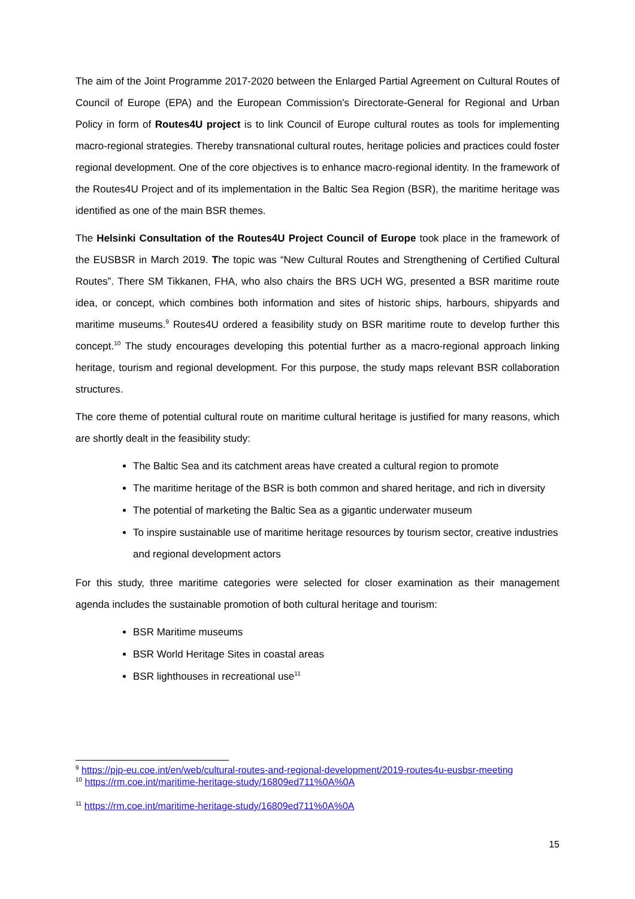The aim of the Joint Programme 2017-2020 between the Enlarged Partial Agreement on Cultural Routes of Council of Europe (EPA) and the European Commission's Directorate-General for Regional and Urban Policy in form of Routes4U project is to link Council of Europe cultural routes as tools for implementing macro-regional strategies. Thereby transnational cultural routes, heritage policies and practices could foster regional development. One of the core objectives is to enhance macro-regional identity. In the framework of the Routes4U Project and of its implementation in the Baltic Sea Region (BSR), the maritime heritage was identified as one of the main BSR themes.
The Helsinki Consultation of the Routes4U Project Council of Europe took place in the framework of the EUSBSR in March 2019. The topic was “New Cultural Routes and Strengthening of Certified Cultural Routes”. There SM Tikkanen, FHA, who also chairs the BRS UCH WG, presented a BSR maritime route idea, or concept, which combines both information and sites of historic ships, harbours, shipyards and maritime museums.<sup>9</sup> Routes4U ordered a feasibility study on BSR maritime route to develop further this concept.<sup>10</sup> The study encourages developing this potential further as a macro-regional approach linking heritage, tourism and regional development. For this purpose, the study maps relevant BSR collaboration structures.
The core theme of potential cultural route on maritime cultural heritage is justified for many reasons, which are shortly dealt in the feasibility study:
The Baltic Sea and its catchment areas have created a cultural region to promote
The maritime heritage of the BSR is both common and shared heritage, and rich in diversity
The potential of marketing the Baltic Sea as a gigantic underwater museum
To inspire sustainable use of maritime heritage resources by tourism sector, creative industries and regional development actors
For this study, three maritime categories were selected for closer examination as their management agenda includes the sustainable promotion of both cultural heritage and tourism:
BSR Maritime museums
BSR World Heritage Sites in coastal areas
BSR lighthouses in recreational use<sup>11</sup>
<sup>9</sup> https://pjp-eu.coe.int/en/web/cultural-routes-and-regional-development/2019-routes4u-eusbsr-meeting
<sup>10</sup> https://rm.coe.int/maritime-heritage-study/16809ed711%0A%0A
<sup>11</sup> https://rm.coe.int/maritime-heritage-study/16809ed711%0A%0A
15